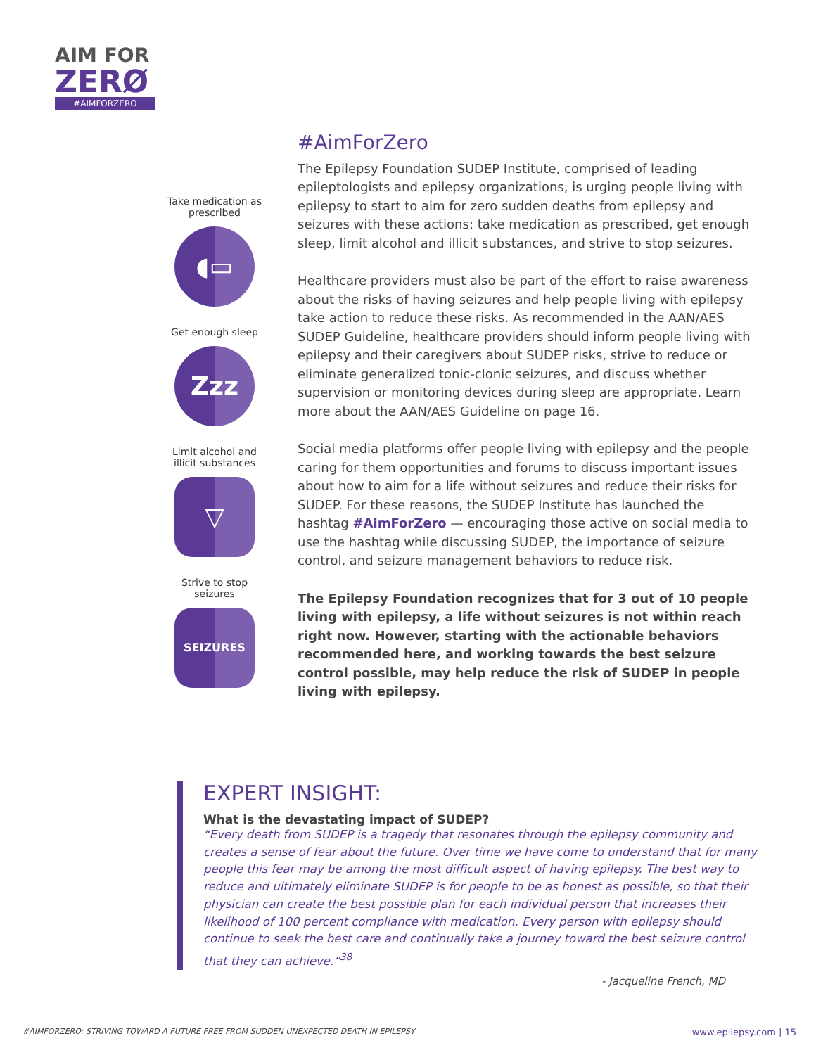AIM FOR
ZERØ
#AIMFORZERO
Take medication as prescribed
◖▭
Get enough sleep
Zzz
Limit alcohol and illicit substances
▽
Strive to stop seizures
SEIZURES
#AimForZero
The Epilepsy Foundation SUDEP Institute, comprised of leading epileptologists and epilepsy organizations, is urging people living with epilepsy to start to aim for zero sudden deaths from epilepsy and seizures with these actions: take medication as prescribed, get enough sleep, limit alcohol and illicit substances, and strive to stop seizures.
Healthcare providers must also be part of the effort to raise awareness about the risks of having seizures and help people living with epilepsy take action to reduce these risks. As recommended in the AAN/AES SUDEP Guideline, healthcare providers should inform people living with epilepsy and their caregivers about SUDEP risks, strive to reduce or eliminate generalized tonic-clonic seizures, and discuss whether supervision or monitoring devices during sleep are appropriate. Learn more about the AAN/AES Guideline on page 16.
Social media platforms offer people living with epilepsy and the people caring for them opportunities and forums to discuss important issues about how to aim for a life without seizures and reduce their risks for SUDEP. For these reasons, the SUDEP Institute has launched the hashtag #AimForZero — encouraging those active on social media to use the hashtag while discussing SUDEP, the importance of seizure control, and seizure management behaviors to reduce risk.
The Epilepsy Foundation recognizes that for 3 out of 10 people living with epilepsy, a life without seizures is not within reach right now. However, starting with the actionable behaviors recommended here, and working towards the best seizure control possible, may help reduce the risk of SUDEP in people living with epilepsy.
EXPERT INSIGHT:
What is the devastating impact of SUDEP?
“Every death from SUDEP is a tragedy that resonates through the epilepsy community and creates a sense of fear about the future. Over time we have come to understand that for many people this fear may be among the most difficult aspect of having epilepsy. The best way to reduce and ultimately eliminate SUDEP is for people to be as honest as possible, so that their physician can create the best possible plan for each individual person that increases their likelihood of 100 percent compliance with medication. Every person with epilepsy should continue to seek the best care and continually take a journey toward the best seizure control that they can achieve.”<sup>38</sup>
- Jacqueline French, MD
#AIMFORZERO: STRIVING TOWARD A FUTURE FREE FROM SUDDEN UNEXPECTED DEATH IN EPILEPSY www.epilepsy.com | 15